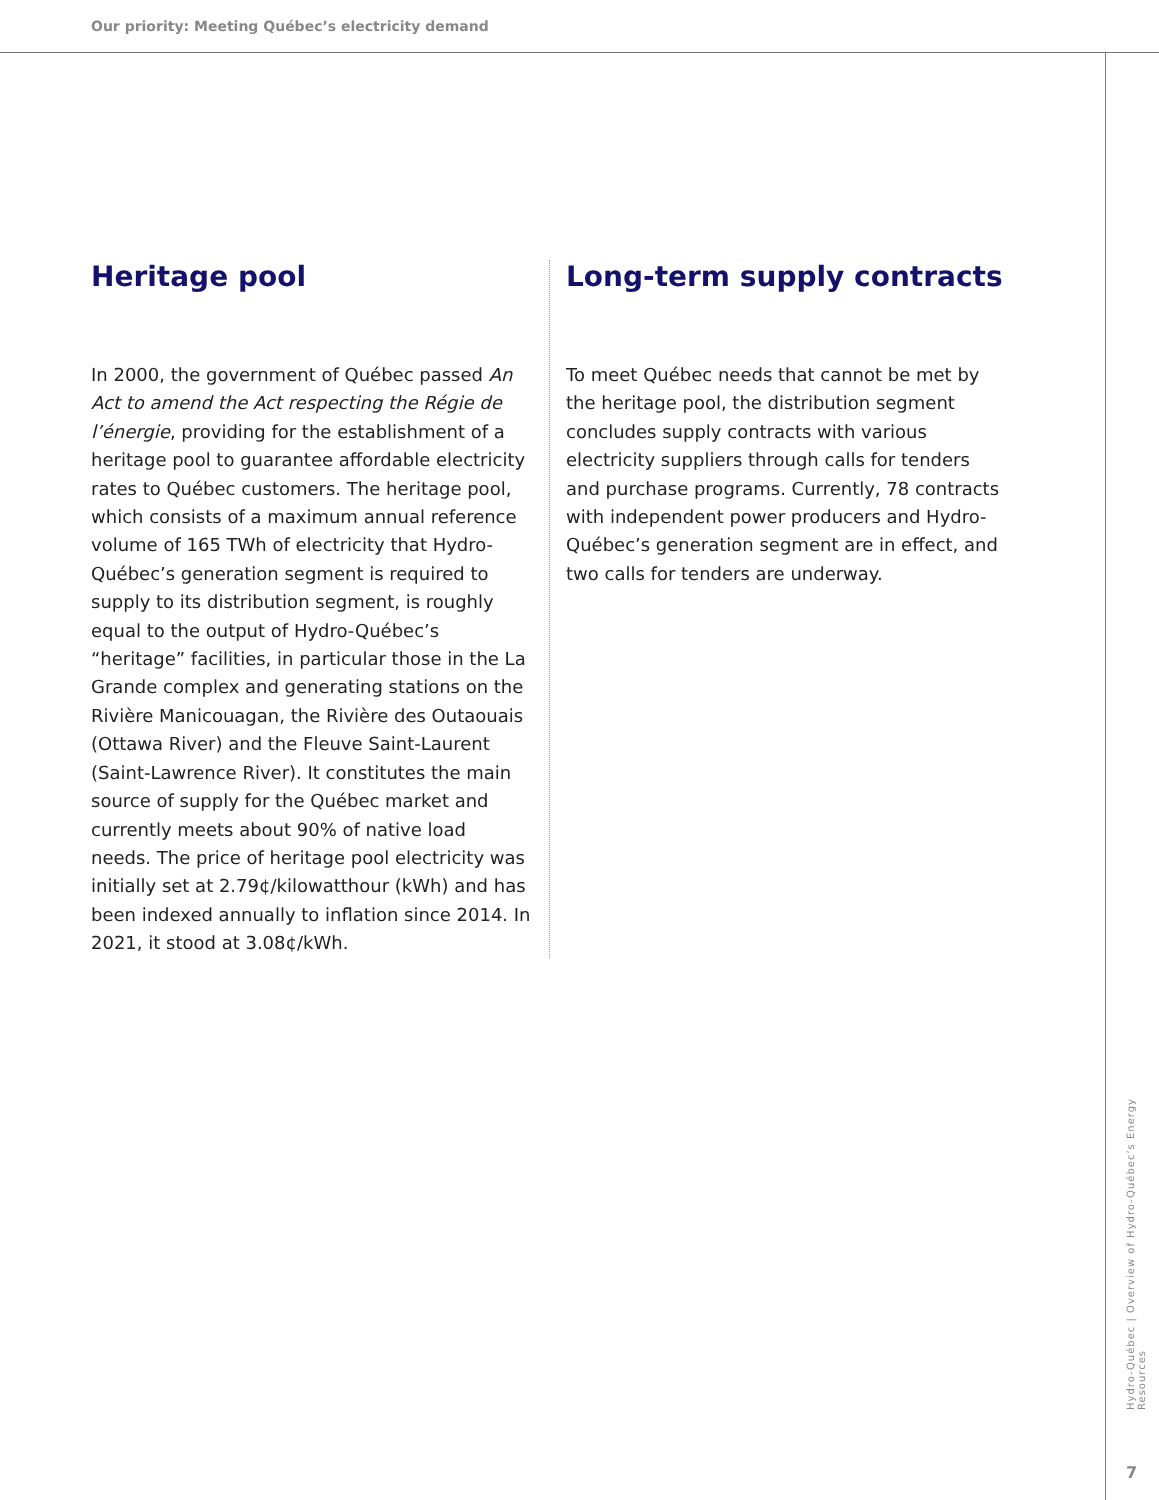Our priority: Meeting Québec’s electricity demand
Heritage pool
In 2000, the government of Québec passed An Act to amend the Act respecting the Régie de l’énergie, providing for the establishment of a heritage pool to guarantee affordable electricity rates to Québec customers. The heritage pool, which consists of a maximum annual reference volume of 165 TWh of electricity that Hydro-Québec’s generation segment is required to supply to its distribution segment, is roughly equal to the output of Hydro-Québec’s “heritage” facilities, in particular those in the La Grande complex and generating stations on the Rivière Manicouagan, the Rivière des Outaouais (Ottawa River) and the Fleuve Saint-Laurent (Saint-Lawrence River). It constitutes the main source of supply for the Québec market and currently meets about 90% of native load needs. The price of heritage pool electricity was initially set at 2.79¢/kilowatthour (kWh) and has been indexed annually to inflation since 2014. In 2021, it stood at 3.08¢/kWh.
Long-term supply contracts
To meet Québec needs that cannot be met by the heritage pool, the distribution segment concludes supply contracts with various electricity suppliers through calls for tenders and purchase programs. Currently, 78 contracts with independent power producers and Hydro-Québec’s generation segment are in effect, and two calls for tenders are underway.
Hydro-Québec | Overview of Hydro-Québec’s Energy Resources
7